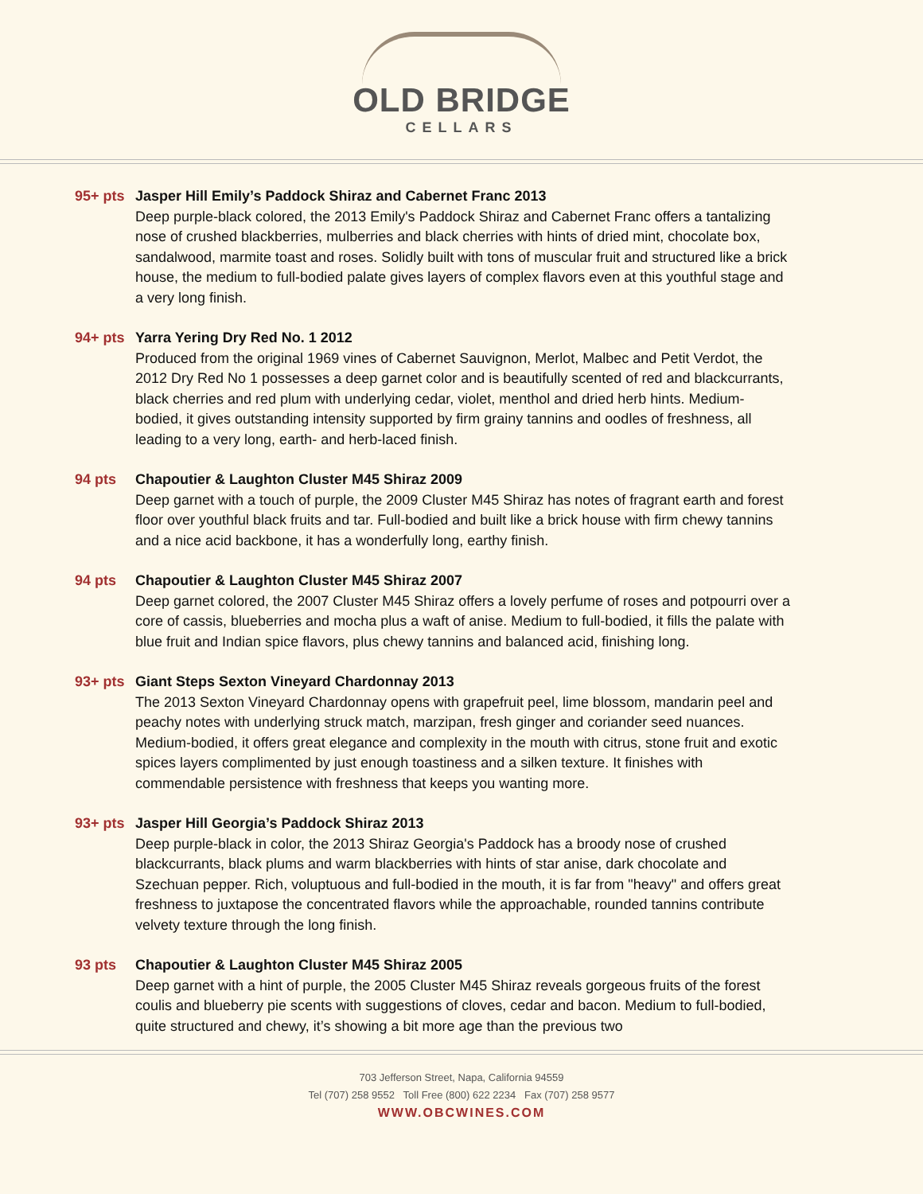OLD BRIDGE
CELLARS
95+ pts Jasper Hill Emily’s Paddock Shiraz and Cabernet Franc 2013
Deep purple-black colored, the 2013 Emily's Paddock Shiraz and Cabernet Franc offers a tantalizing nose of crushed blackberries, mulberries and black cherries with hints of dried mint, chocolate box, sandalwood, marmite toast and roses. Solidly built with tons of muscular fruit and structured like a brick house, the medium to full-bodied palate gives layers of complex flavors even at this youthful stage and a very long finish.
94+ pts Yarra Yering Dry Red No. 1 2012
Produced from the original 1969 vines of Cabernet Sauvignon, Merlot, Malbec and Petit Verdot, the 2012 Dry Red No 1 possesses a deep garnet color and is beautifully scented of red and blackcurrants, black cherries and red plum with underlying cedar, violet, menthol and dried herb hints. Medium-bodied, it gives outstanding intensity supported by firm grainy tannins and oodles of freshness, all leading to a very long, earth- and herb-laced finish.
94 pts Chapoutier & Laughton Cluster M45 Shiraz 2009
Deep garnet with a touch of purple, the 2009 Cluster M45 Shiraz has notes of fragrant earth and forest floor over youthful black fruits and tar. Full-bodied and built like a brick house with firm chewy tannins and a nice acid backbone, it has a wonderfully long, earthy finish.
94 pts Chapoutier & Laughton Cluster M45 Shiraz 2007
Deep garnet colored, the 2007 Cluster M45 Shiraz offers a lovely perfume of roses and potpourri over a core of cassis, blueberries and mocha plus a waft of anise. Medium to full-bodied, it fills the palate with blue fruit and Indian spice flavors, plus chewy tannins and balanced acid, finishing long.
93+ pts Giant Steps Sexton Vineyard Chardonnay 2013
The 2013 Sexton Vineyard Chardonnay opens with grapefruit peel, lime blossom, mandarin peel and peachy notes with underlying struck match, marzipan, fresh ginger and coriander seed nuances. Medium-bodied, it offers great elegance and complexity in the mouth with citrus, stone fruit and exotic spices layers complimented by just enough toastiness and a silken texture. It finishes with commendable persistence with freshness that keeps you wanting more.
93+ pts Jasper Hill Georgia’s Paddock Shiraz 2013
Deep purple-black in color, the 2013 Shiraz Georgia's Paddock has a broody nose of crushed blackcurrants, black plums and warm blackberries with hints of star anise, dark chocolate and Szechuan pepper. Rich, voluptuous and full-bodied in the mouth, it is far from "heavy" and offers great freshness to juxtapose the concentrated flavors while the approachable, rounded tannins contribute velvety texture through the long finish.
93 pts Chapoutier & Laughton Cluster M45 Shiraz 2005
Deep garnet with a hint of purple, the 2005 Cluster M45 Shiraz reveals gorgeous fruits of the forest coulis and blueberry pie scents with suggestions of cloves, cedar and bacon. Medium to full-bodied, quite structured and chewy, it’s showing a bit more age than the previous two
703 Jefferson Street, Napa, California 94559
Tel (707) 258 9552 Toll Free (800) 622 2234 Fax (707) 258 9577
WWW.OBCWINES.COM